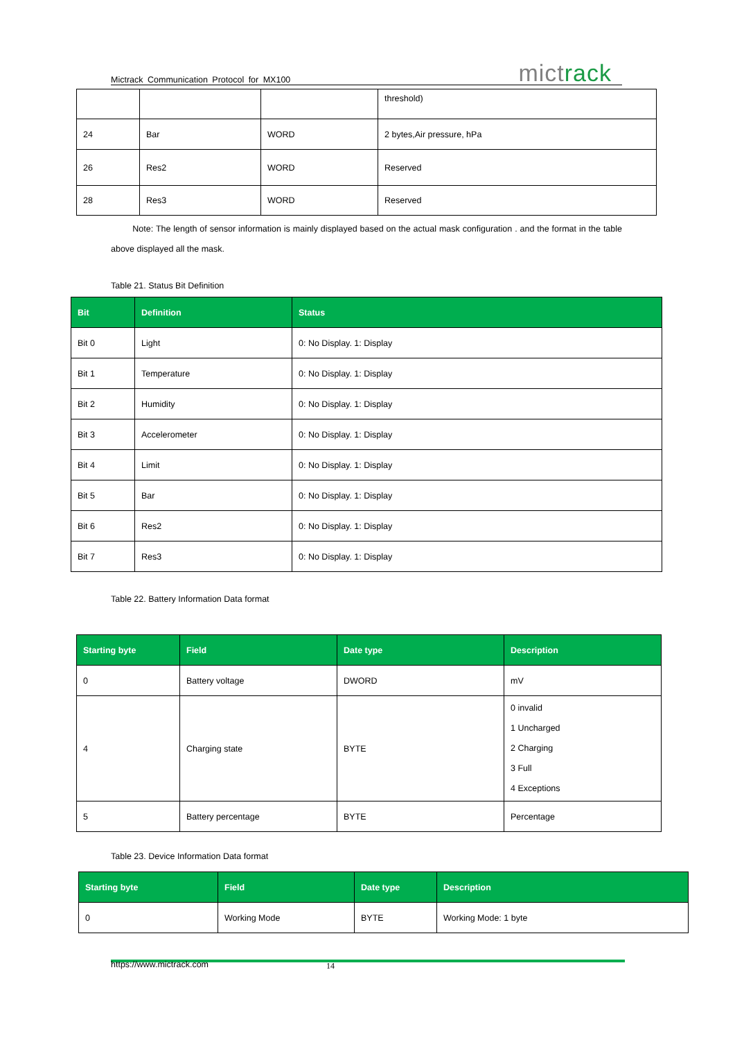Mictrack Communication Protocol for MX100 mictrack
| | | | threshold) |
| 24 | Bar | WORD | 2 bytes,Air pressure, hPa |
| 26 | Res2 | WORD | Reserved |
| 28 | Res3 | WORD | Reserved |
Note: The length of sensor information is mainly displayed based on the actual mask configuration . and the format in the table above displayed all the mask.
Table 21. Status Bit Definition
| Bit | Definition | Status |
| --- | --- | --- |
| Bit 0 | Light | 0: No Display. 1: Display |
| Bit 1 | Temperature | 0: No Display. 1: Display |
| Bit 2 | Humidity | 0: No Display. 1: Display |
| Bit 3 | Accelerometer | 0: No Display. 1: Display |
| Bit 4 | Limit | 0: No Display. 1: Display |
| Bit 5 | Bar | 0: No Display. 1: Display |
| Bit 6 | Res2 | 0: No Display. 1: Display |
| Bit 7 | Res3 | 0: No Display. 1: Display |
Table 22. Battery Information Data format
| Starting byte | Field | Date type | Description |
| --- | --- | --- | --- |
| 0 | Battery voltage | DWORD | mV |
| 4 | Charging state | BYTE | 0 invalid 1 Uncharged 2 Charging 3 Full 4 Exceptions |
| 5 | Battery percentage | BYTE | Percentage |
Table 23. Device Information Data format
| Starting byte | Field | Date type | Description |
| --- | --- | --- | --- |
| 0 | Working Mode | BYTE | Working Mode: 1 byte |
https://www.mictrack.com 14